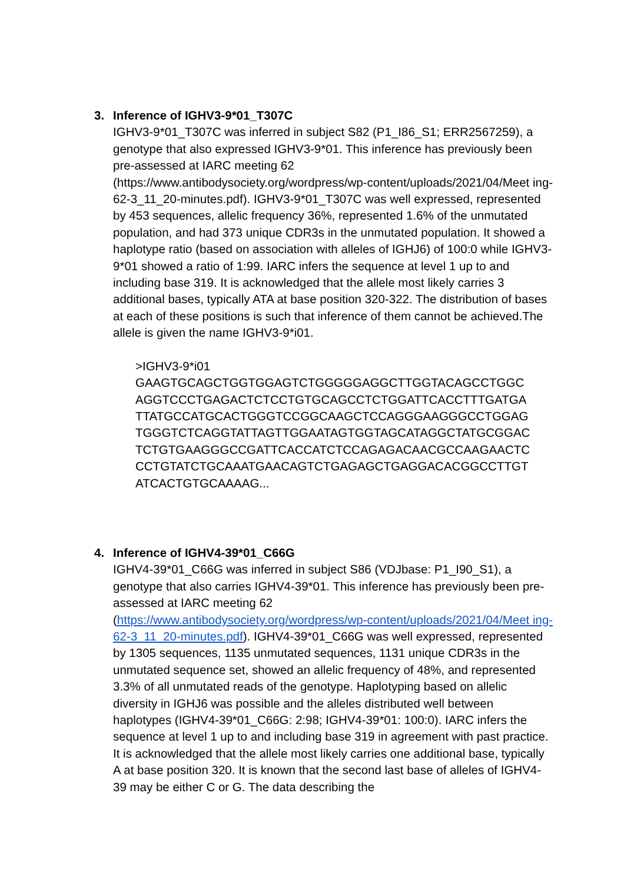3. Inference of IGHV3-9*01_T307C
IGHV3-9*01_T307C was inferred in subject S82 (P1_I86_S1; ERR2567259), a genotype that also expressed IGHV3-9*01. This inference has previously been pre-assessed at IARC meeting 62
(https://www.antibodysociety.org/wordpress/wp-content/uploads/2021/04/Meet ing-62-3_11_20-minutes.pdf). IGHV3-9*01_T307C was well expressed, represented by 453 sequences, allelic frequency 36%, represented 1.6% of the unmutated population, and had 373 unique CDR3s in the unmutated population. It showed a haplotype ratio (based on association with alleles of IGHJ6) of 100:0 while IGHV3-9*01 showed a ratio of 1:99. IARC infers the sequence at level 1 up to and including base 319. It is acknowledged that the allele most likely carries 3 additional bases, typically ATA at base position 320-322. The distribution of bases at each of these positions is such that inference of them cannot be achieved.The allele is given the name IGHV3-9*i01.
>IGHV3-9*i01
GAAGTGCAGCTGGTGGAGTCTGGGGGAGGCTTGGTACAGCCTGGC
AGGTCCCTGAGACTCTCCTGTGCAGCCTCTGGATTCACCTTTGATGA
TTATGCCATGCACTGGGTCCGGCAAGCTCCAGGGAAGGGCCTGGAG
TGGGTCTCAGGTATTAGTTGGAATAGTGGTAGCATAGGCTATGCGGAC
TCTGTGAAGGGCCGATTCACCATCTCCAGAGACAACGCCAAGAACTC
CCTGTATCTGCAAATGAACAGTCTGAGAGCTGAGGACACGGCCTTGT
ATCACTGTGCAAAAG...
4. Inference of IGHV4-39*01_C66G
IGHV4-39*01_C66G was inferred in subject S86 (VDJbase: P1_I90_S1), a genotype that also carries IGHV4-39*01. This inference has previously been pre-assessed at IARC meeting 62
(https://www.antibodysociety.org/wordpress/wp-content/uploads/2021/04/Meet ing-62-3_11_20-minutes.pdf). IGHV4-39*01_C66G was well expressed, represented by 1305 sequences, 1135 unmutated sequences, 1131 unique CDR3s in the unmutated sequence set, showed an allelic frequency of 48%, and represented 3.3% of all unmutated reads of the genotype. Haplotyping based on allelic diversity in IGHJ6 was possible and the alleles distributed well between haplotypes (IGHV4-39*01_C66G: 2:98; IGHV4-39*01: 100:0). IARC infers the sequence at level 1 up to and including base 319 in agreement with past practice. It is acknowledged that the allele most likely carries one additional base, typically A at base position 320. It is known that the second last base of alleles of IGHV4-39 may be either C or G. The data describing the